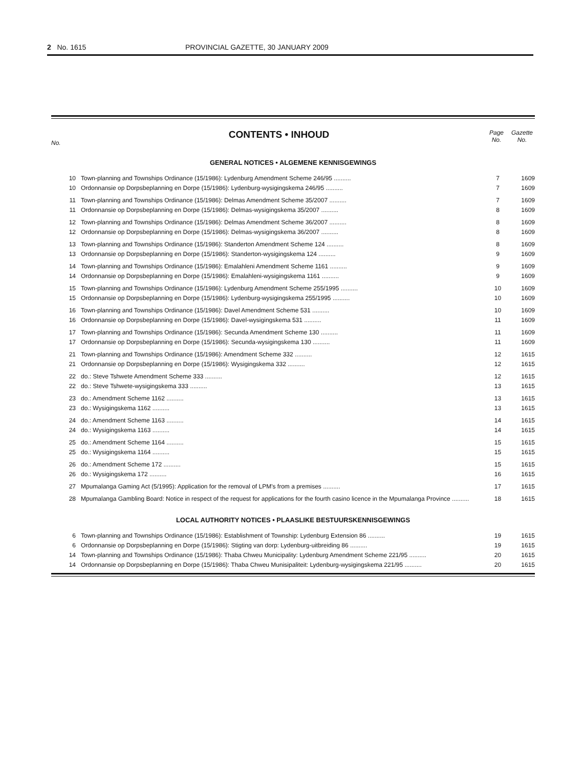2 No. 1615 PROVINCIAL GAZETTE, 30 JANUARY 2009
No.
CONTENTS • INHOUD
Page No. Gazette No.
GENERAL NOTICES • ALGEMENE KENNISGEWINGS
| 10 | Town-planning and Townships Ordinance (15/1986): Lydenburg Amendment Scheme 246/95 .......... | 7 | 1609 |
| 10 | Ordonnansie op Dorpsbeplanning en Dorpe (15/1986): Lydenburg-wysigingskema 246/95 .......... | 7 | 1609 |
| 11 | Town-planning and Townships Ordinance (15/1986): Delmas Amendment Scheme 35/2007 .......... | 7 | 1609 |
| 11 | Ordonnansie op Dorpsbeplanning en Dorpe (15/1986): Delmas-wysigingskema 35/2007 .......... | 8 | 1609 |
| 12 | Town-planning and Townships Ordinance (15/1986): Delmas Amendment Scheme 36/2007 .......... | 8 | 1609 |
| 12 | Ordonnansie op Dorpsbeplanning en Dorpe (15/1986): Delmas-wysigingskema 36/2007 .......... | 8 | 1609 |
| 13 | Town-planning and Townships Ordinance (15/1986): Standerton Amendment Scheme 124 .......... | 8 | 1609 |
| 13 | Ordonnansie op Dorpsbeplanning en Dorpe (15/1986): Standerton-wysigingskema 124 .......... | 9 | 1609 |
| 14 | Town-planning and Townships Ordinance (15/1986): Emalahleni Amendment Scheme 1161 .......... | 9 | 1609 |
| 14 | Ordonnansie op Dorpsbeplanning en Dorpe (15/1986): Emalahleni-wysigingskema 1161 .......... | 9 | 1609 |
| 15 | Town-planning and Townships Ordinance (15/1986): Lydenburg Amendment Scheme 255/1995 .......... | 10 | 1609 |
| 15 | Ordonnansie op Dorpsbeplanning en Dorpe (15/1986): Lydenburg-wysigingskema 255/1995 .......... | 10 | 1609 |
| 16 | Town-planning and Townships Ordinance (15/1986): Davel Amendment Scheme 531 .......... | 10 | 1609 |
| 16 | Ordonnansie op Dorpsbeplanning en Dorpe (15/1986): Davel-wysigingskema 531 .......... | 11 | 1609 |
| 17 | Town-planning and Townships Ordinance (15/1986): Secunda Amendment Scheme 130 .......... | 11 | 1609 |
| 17 | Ordonnansie op Dorpsbeplanning en Dorpe (15/1986): Secunda-wysigingskema 130 .......... | 11 | 1609 |
| 21 | Town-planning and Townships Ordinance (15/1986): Amendment Scheme 332 .......... | 12 | 1615 |
| 21 | Ordonnansie op Dorpsbeplanning en Dorpe (15/1986): Wysigingskema 332 .......... | 12 | 1615 |
| 22 | do.: Steve Tshwete Amendment Scheme 333 .......... | 12 | 1615 |
| 22 | do.: Steve Tshwete-wysigingskema 333 .......... | 13 | 1615 |
| 23 | do.: Amendment Scheme 1162 .......... | 13 | 1615 |
| 23 | do.: Wysigingskema 1162 .......... | 13 | 1615 |
| 24 | do.: Amendment Scheme 1163 .......... | 14 | 1615 |
| 24 | do.: Wysigingskema 1163 .......... | 14 | 1615 |
| 25 | do.: Amendment Scheme 1164 .......... | 15 | 1615 |
| 25 | do.: Wysigingskema 1164 .......... | 15 | 1615 |
| 26 | do.: Amendment Scheme 172 .......... | 15 | 1615 |
| 26 | do.: Wysigingskema 172 .......... | 16 | 1615 |
| 27 | Mpumalanga Gaming Act (5/1995): Application for the removal of LPM's from a premises .......... | 17 | 1615 |
| 28 | Mpumalanga Gambling Board: Notice in respect of the request for applications for the fourth casino licence in the Mpumalanga Province .......... | 18 | 1615 |
LOCAL AUTHORITY NOTICES • PLAASLIKE BESTUURSKENNISGEWINGS
| 6 | Town-planning and Townships Ordinance (15/1986): Establishment of Township: Lydenburg Extension 86 .......... | 19 | 1615 |
| 6 | Ordonnansie op Dorpsbeplanning en Dorpe (15/1986): Stigting van dorp: Lydenburg-uitbreiding 86 .......... | 19 | 1615 |
| 14 | Town-planning and Townships Ordinance (15/1986): Thaba Chweu Municipality: Lydenburg Amendment Scheme 221/95 .......... | 20 | 1615 |
| 14 | Ordonnansie op Dorpsbeplanning en Dorpe (15/1986): Thaba Chweu Munisipaliteit: Lydenburg-wysigingskema 221/95 .......... | 20 | 1615 |